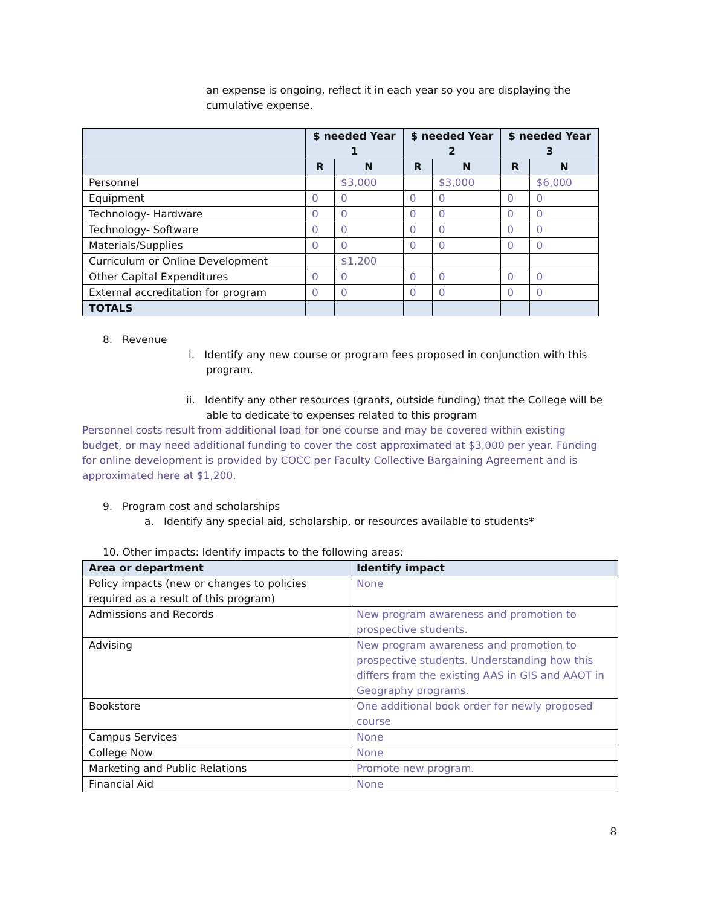an expense is ongoing, reflect it in each year so you are displaying the cumulative expense.
| | $ needed Year 1 | | $ needed Year 2 | | $ needed Year 3 | |
| --- | --- | --- | --- | --- | --- | --- |
| | R | N | R | N | R | N |
| Personnel | | $3,000 | | $3,000 | | $6,000 |
| Equipment | 0 | 0 | 0 | 0 | 0 | 0 |
| Technology- Hardware | 0 | 0 | 0 | 0 | 0 | 0 |
| Technology- Software | 0 | 0 | 0 | 0 | 0 | 0 |
| Materials/Supplies | 0 | 0 | 0 | 0 | 0 | 0 |
| Curriculum or Online Development | | $1,200 | | | | |
| Other Capital Expenditures | 0 | 0 | 0 | 0 | 0 | 0 |
| External accreditation for program | 0 | 0 | 0 | 0 | 0 | 0 |
| TOTALS | | | | | | |
8. Revenue
i. Identify any new course or program fees proposed in conjunction with this
program.
ii. Identify any other resources (grants, outside funding) that the College will be
able to dedicate to expenses related to this program
Personnel costs result from additional load for one course and may be covered within existing budget, or may need additional funding to cover the cost approximated at $3,000 per year. Funding for online development is provided by COCC per Faculty Collective Bargaining Agreement and is approximated here at $1,200.
9. Program cost and scholarships
a. Identify any special aid, scholarship, or resources available to students*
10. Other impacts: Identify impacts to the following areas:
| Area or department | Identify impact |
| --- | --- |
| Policy impacts (new or changes to policies required as a result of this program) | None |
| Admissions and Records | New program awareness and promotion to prospective students. |
| Advising | New program awareness and promotion to prospective students. Understanding how this differs from the existing AAS in GIS and AAOT in Geography programs. |
| Bookstore | One additional book order for newly proposed course |
| Campus Services | None |
| College Now | None |
| Marketing and Public Relations | Promote new program. |
| Financial Aid | None |
8